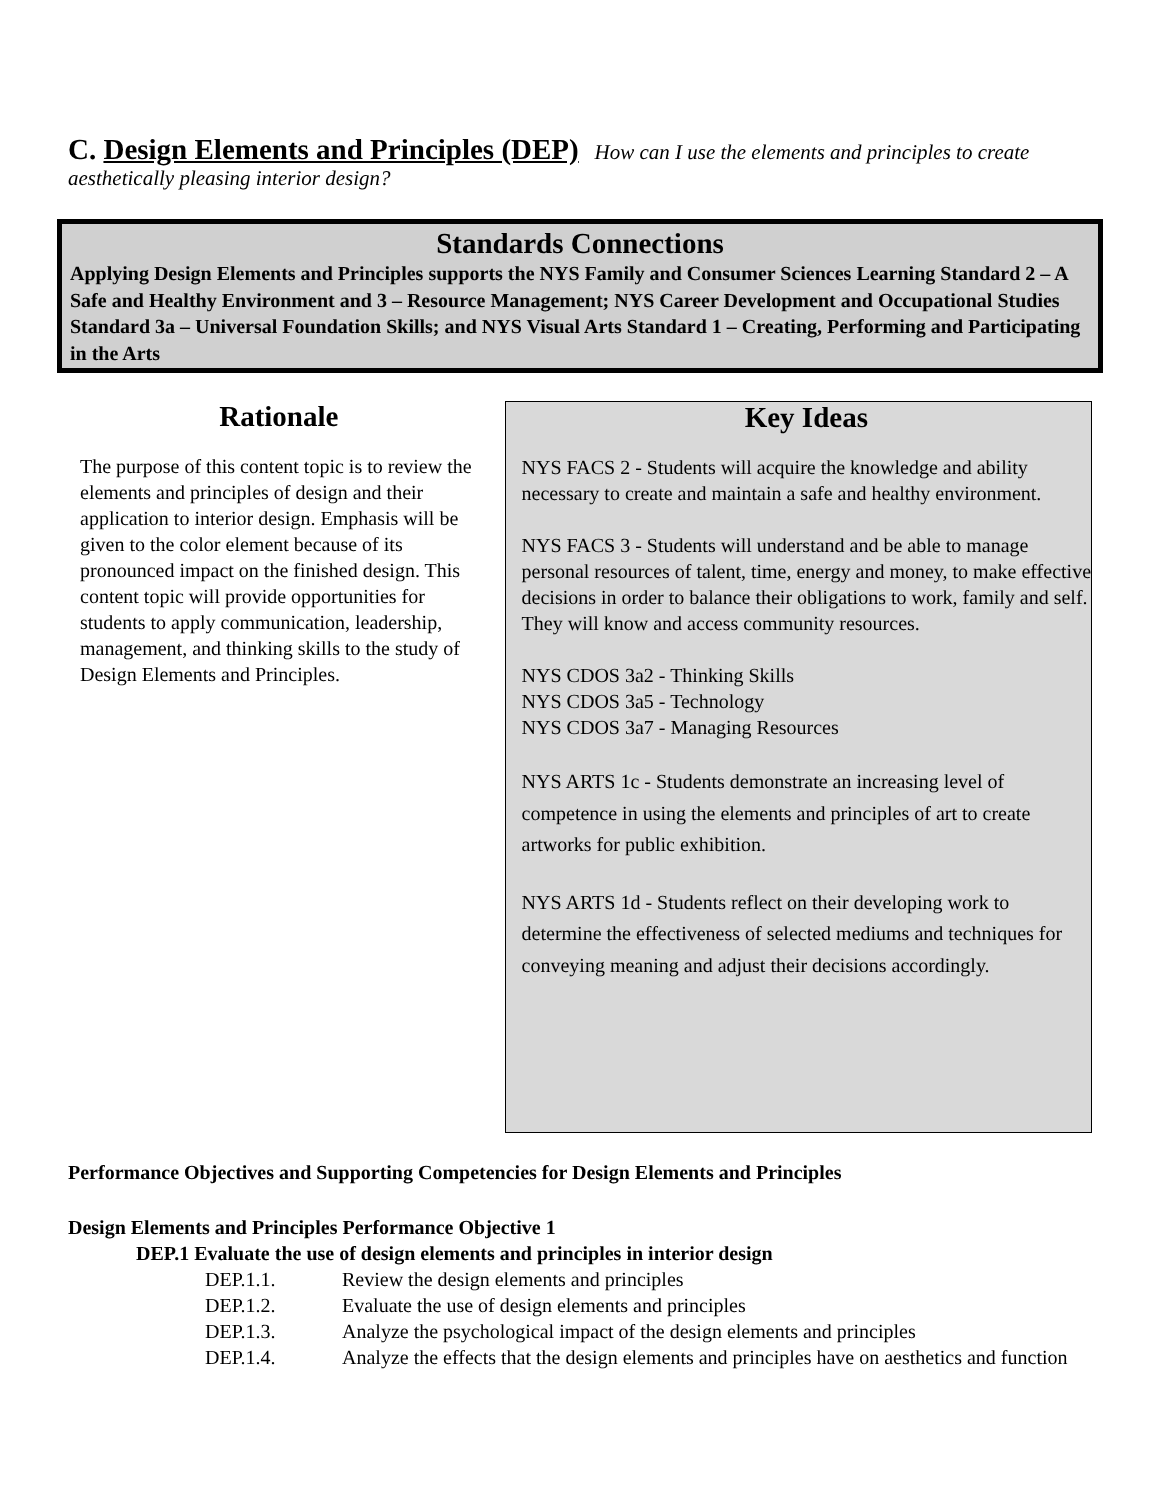C. Design Elements and Principles (DEP) How can I use the elements and principles to create aesthetically pleasing interior design?
Standards Connections
Applying Design Elements and Principles supports the NYS Family and Consumer Sciences Learning Standard 2 – A Safe and Healthy Environment and 3 – Resource Management; NYS Career Development and Occupational Studies Standard 3a – Universal Foundation Skills; and NYS Visual Arts Standard 1 – Creating, Performing and Participating in the Arts
Rationale
The purpose of this content topic is to review the elements and principles of design and their application to interior design. Emphasis will be given to the color element because of its pronounced impact on the finished design. This content topic will provide opportunities for students to apply communication, leadership, management, and thinking skills to the study of Design Elements and Principles.
Key Ideas
NYS FACS 2 - Students will acquire the knowledge and ability necessary to create and maintain a safe and healthy environment.
NYS FACS 3 - Students will understand and be able to manage personal resources of talent, time, energy and money, to make effective decisions in order to balance their obligations to work, family and self. They will know and access community resources.
NYS CDOS 3a2 - Thinking Skills
NYS CDOS 3a5 - Technology
NYS CDOS 3a7 - Managing Resources
NYS ARTS 1c - Students demonstrate an increasing level of competence in using the elements and principles of art to create artworks for public exhibition.
NYS ARTS 1d - Students reflect on their developing work to determine the effectiveness of selected mediums and techniques for conveying meaning and adjust their decisions accordingly.
Performance Objectives and Supporting Competencies for Design Elements and Principles
Design Elements and Principles Performance Objective 1
DEP.1 Evaluate the use of design elements and principles in interior design
DEP.1.1. Review the design elements and principles
DEP.1.2. Evaluate the use of design elements and principles
DEP.1.3. Analyze the psychological impact of the design elements and principles
DEP.1.4. Analyze the effects that the design elements and principles have on aesthetics and function